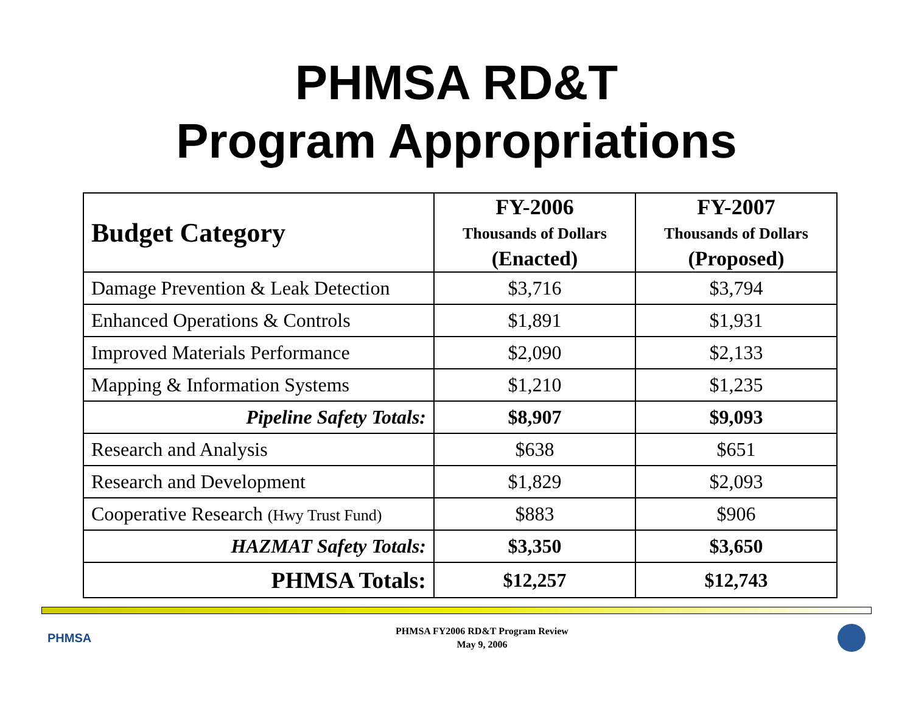PHMSA RD&T
Program Appropriations
| Budget Category | FY-2006 Thousands of Dollars (Enacted) | FY-2007 Thousands of Dollars (Proposed) |
| --- | --- | --- |
| Damage Prevention & Leak Detection | $3,716 | $3,794 |
| Enhanced Operations & Controls | $1,891 | $1,931 |
| Improved Materials Performance | $2,090 | $2,133 |
| Mapping & Information Systems | $1,210 | $1,235 |
| Pipeline Safety Totals: | $8,907 | $9,093 |
| Research and Analysis | $638 | $651 |
| Research and Development | $1,829 | $2,093 |
| Cooperative Research (Hwy Trust Fund) | $883 | $906 |
| HAZMAT Safety Totals: | $3,350 | $3,650 |
| PHMSA Totals: | $12,257 | $12,743 |
PHMSA
PHMSA FY2006 RD&T Program Review
May 9, 2006